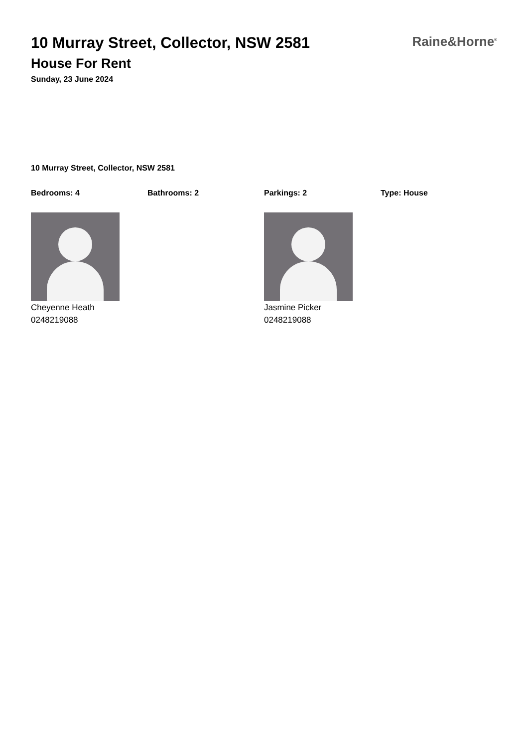10 Murray Street, Collector, NSW 2581
House For Rent
Sunday, 23 June 2024
Raine&Horne<sup>®</sup>
10 Murray Street, Collector, NSW 2581
Bedrooms: 4 Bathrooms: 2 Parkings: 2 Type: House
Cheyenne Heath
0248219088
Jasmine Picker
0248219088